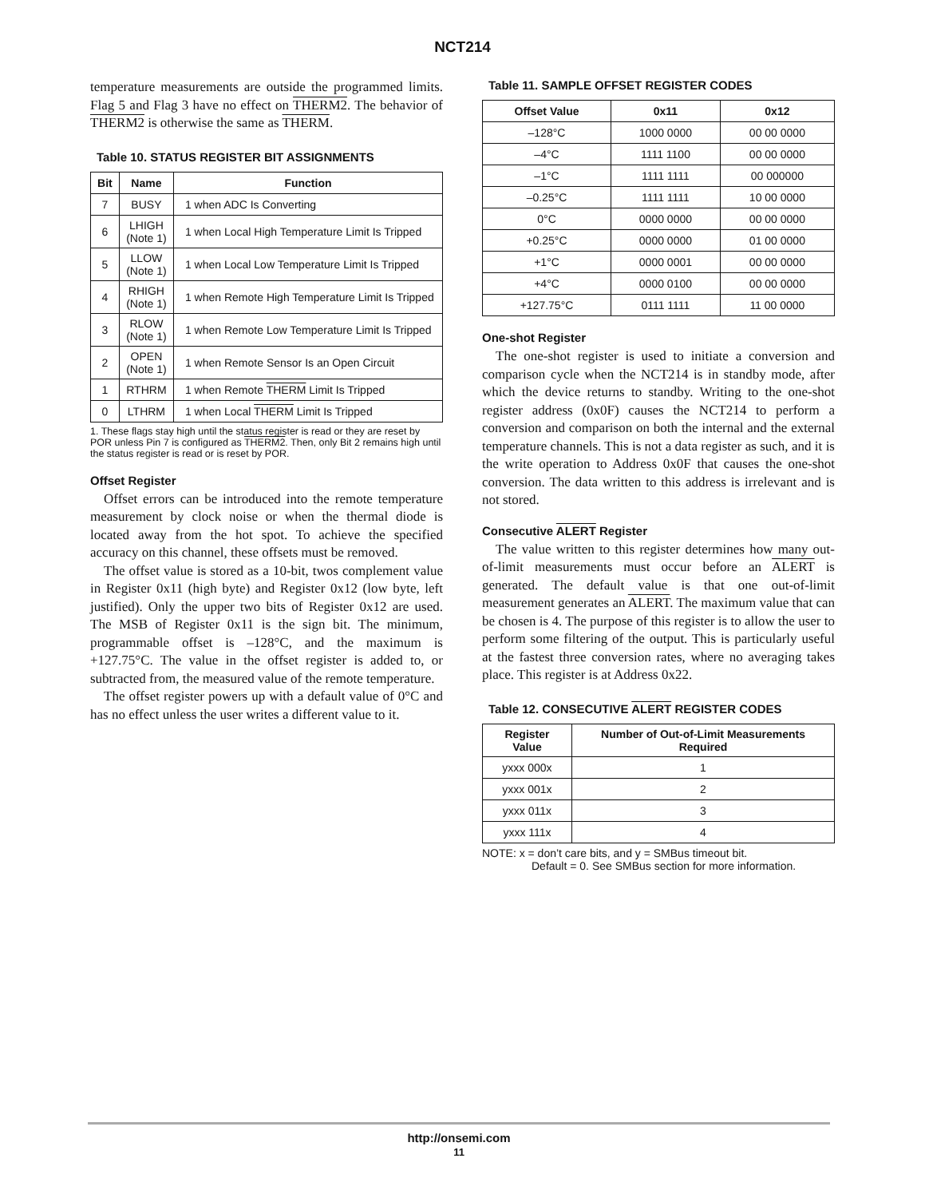NCT214
temperature measurements are outside the programmed limits. Flag 5 and Flag 3 have no effect on THERM2. The behavior of THERM2 is otherwise the same as THERM.
Table 10. STATUS REGISTER BIT ASSIGNMENTS
| Bit | Name | Function |
| --- | --- | --- |
| 7 | BUSY | 1 when ADC Is Converting |
| 6 | LHIGH (Note 1) | 1 when Local High Temperature Limit Is Tripped |
| 5 | LLOW (Note 1) | 1 when Local Low Temperature Limit Is Tripped |
| 4 | RHIGH (Note 1) | 1 when Remote High Temperature Limit Is Tripped |
| 3 | RLOW (Note 1) | 1 when Remote Low Temperature Limit Is Tripped |
| 2 | OPEN (Note 1) | 1 when Remote Sensor Is an Open Circuit |
| 1 | RTHRM | 1 when Remote THERM Limit Is Tripped |
| 0 | LTHRM | 1 when Local THERM Limit Is Tripped |
1. These flags stay high until the status register is read or they are reset by POR unless Pin 7 is configured as THERM2. Then, only Bit 2 remains high until the status register is read or is reset by POR.
Offset Register
Offset errors can be introduced into the remote temperature measurement by clock noise or when the thermal diode is located away from the hot spot. To achieve the specified accuracy on this channel, these offsets must be removed.
The offset value is stored as a 10-bit, twos complement value in Register 0x11 (high byte) and Register 0x12 (low byte, left justified). Only the upper two bits of Register 0x12 are used. The MSB of Register 0x11 is the sign bit. The minimum, programmable offset is –128°C, and the maximum is +127.75°C. The value in the offset register is added to, or subtracted from, the measured value of the remote temperature.
The offset register powers up with a default value of 0°C and has no effect unless the user writes a different value to it.
Table 11. SAMPLE OFFSET REGISTER CODES
| Offset Value | 0x11 | 0x12 |
| --- | --- | --- |
| –128°C | 1000 0000 | 00 00 0000 |
| –4°C | 1111 1100 | 00 00 0000 |
| –1°C | 1111 1111 | 00 000000 |
| –0.25°C | 1111 1111 | 10 00 0000 |
| 0°C | 0000 0000 | 00 00 0000 |
| +0.25°C | 0000 0000 | 01 00 0000 |
| +1°C | 0000 0001 | 00 00 0000 |
| +4°C | 0000 0100 | 00 00 0000 |
| +127.75°C | 0111 1111 | 11 00 0000 |
One-shot Register
The one-shot register is used to initiate a conversion and comparison cycle when the NCT214 is in standby mode, after which the device returns to standby. Writing to the one-shot register address (0x0F) causes the NCT214 to perform a conversion and comparison on both the internal and the external temperature channels. This is not a data register as such, and it is the write operation to Address 0x0F that causes the one-shot conversion. The data written to this address is irrelevant and is not stored.
Consecutive ALERT Register
The value written to this register determines how many out-of-limit measurements must occur before an ALERT is generated. The default value is that one out-of-limit measurement generates an ALERT. The maximum value that can be chosen is 4. The purpose of this register is to allow the user to perform some filtering of the output. This is particularly useful at the fastest three conversion rates, where no averaging takes place. This register is at Address 0x22.
Table 12. CONSECUTIVE ALERT REGISTER CODES
| Register Value | Number of Out-of-Limit Measurements Required |
| --- | --- |
| yxxx 000x | 1 |
| yxxx 001x | 2 |
| yxxx 011x | 3 |
| yxxx 111x | 4 |
NOTE: x = don’t care bits, and y = SMBus timeout bit.
Default = 0. See SMBus section for more information.
http://onsemi.com
11